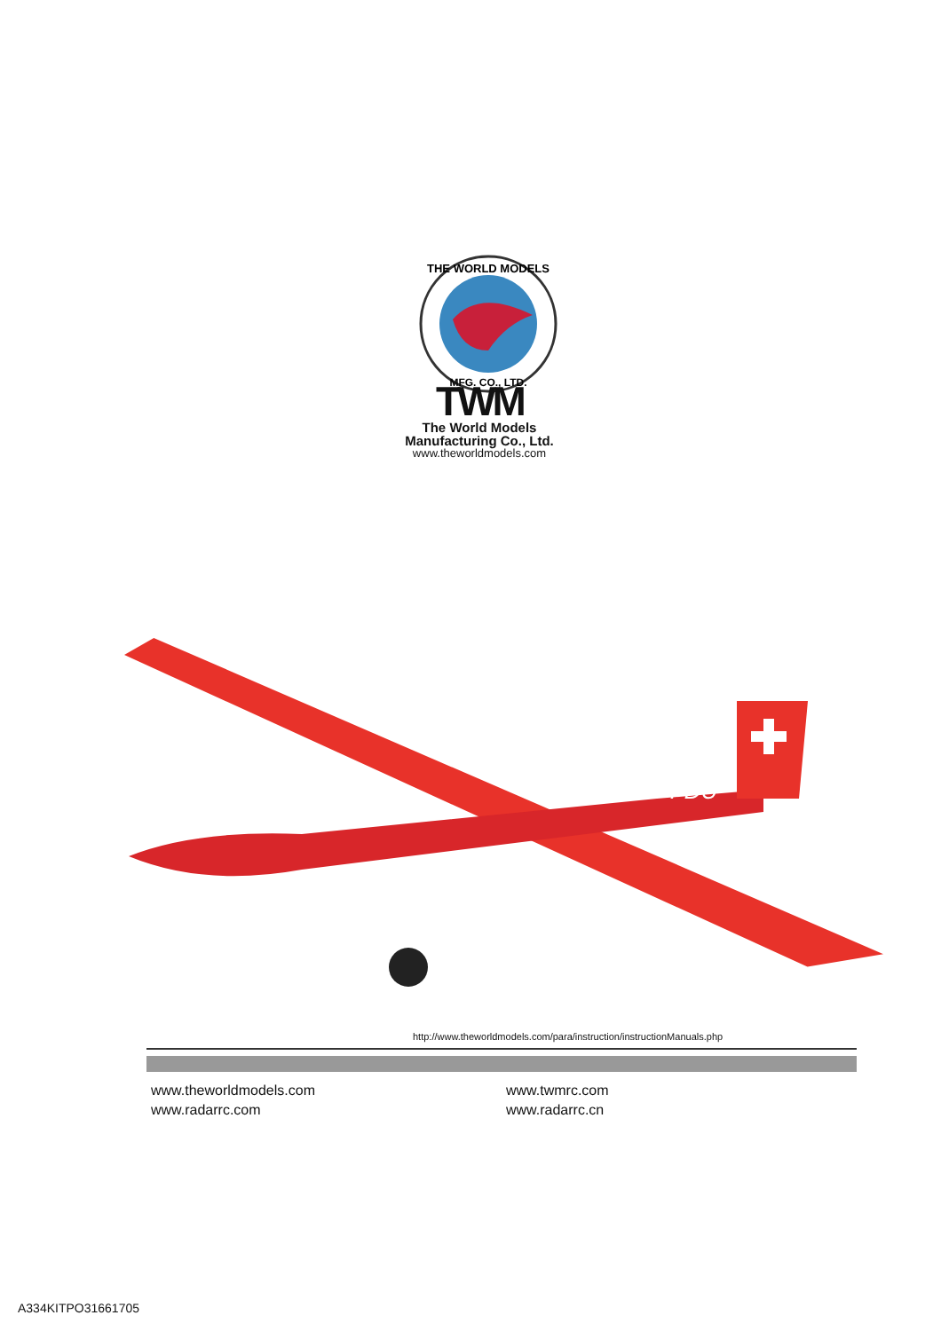THE WORLD MODELS
MFG. CO., LTD.
TWM
The World Models
Manufacturing Co., Ltd.
www.theworldmodels.com
HB-FDU
http://www.theworldmodels.com/para/instruction/instructionManuals.php
www.theworldmodels.com
www.radarrc.com
www.twmrc.com
www.radarrc.cn
A334KITPO31661705